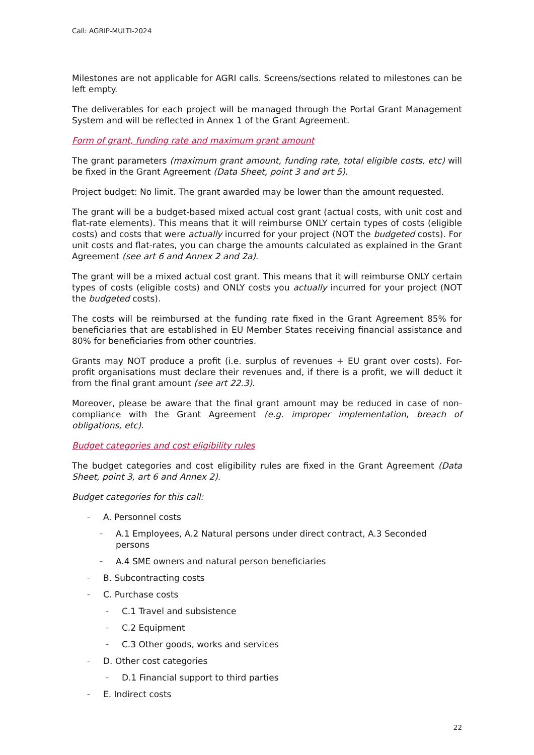Call: AGRIP-MULTI-2024
Milestones are not applicable for AGRI calls. Screens/sections related to milestones can be left empty.
The deliverables for each project will be managed through the Portal Grant Management System and will be reflected in Annex 1 of the Grant Agreement.
Form of grant, funding rate and maximum grant amount
The grant parameters (maximum grant amount, funding rate, total eligible costs, etc) will be fixed in the Grant Agreement (Data Sheet, point 3 and art 5).
Project budget: No limit. The grant awarded may be lower than the amount requested.
The grant will be a budget-based mixed actual cost grant (actual costs, with unit cost and flat-rate elements). This means that it will reimburse ONLY certain types of costs (eligible costs) and costs that were actually incurred for your project (NOT the budgeted costs). For unit costs and flat-rates, you can charge the amounts calculated as explained in the Grant Agreement (see art 6 and Annex 2 and 2a).
The grant will be a mixed actual cost grant. This means that it will reimburse ONLY certain types of costs (eligible costs) and ONLY costs you actually incurred for your project (NOT the budgeted costs).
The costs will be reimbursed at the funding rate fixed in the Grant Agreement 85% for beneficiaries that are established in EU Member States receiving financial assistance and 80% for beneficiaries from other countries.
Grants may NOT produce a profit (i.e. surplus of revenues + EU grant over costs). For-profit organisations must declare their revenues and, if there is a profit, we will deduct it from the final grant amount (see art 22.3).
Moreover, please be aware that the final grant amount may be reduced in case of non-compliance with the Grant Agreement (e.g. improper implementation, breach of obligations, etc).
Budget categories and cost eligibility rules
The budget categories and cost eligibility rules are fixed in the Grant Agreement (Data Sheet, point 3, art 6 and Annex 2).
Budget categories for this call:
– A. Personnel costs
– A.1 Employees, A.2 Natural persons under direct contract, A.3 Seconded persons
– A.4 SME owners and natural person beneficiaries
– B. Subcontracting costs
– C. Purchase costs
– C.1 Travel and subsistence
– C.2 Equipment
– C.3 Other goods, works and services
– D. Other cost categories
– D.1 Financial support to third parties
– E. Indirect costs
22